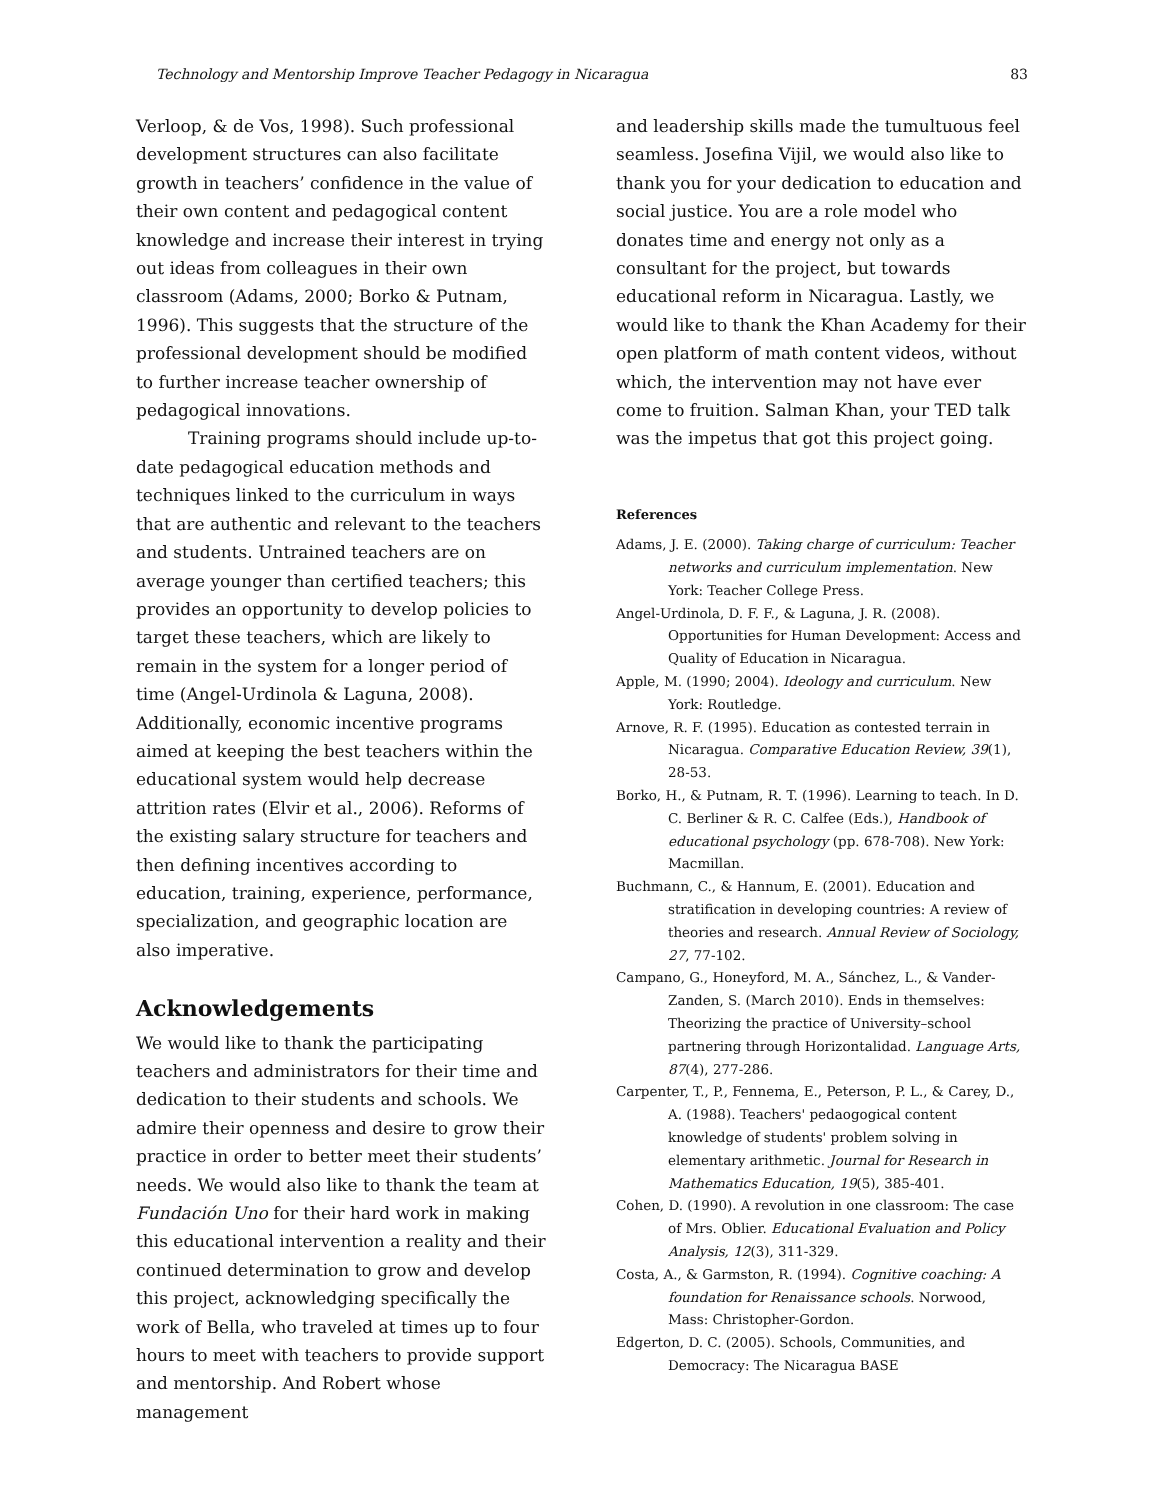Technology and Mentorship Improve Teacher Pedagogy in Nicaragua 83
Verloop, & de Vos, 1998). Such professional development structures can also facilitate growth in teachers’ confidence in the value of their own content and pedagogical content knowledge and increase their interest in trying out ideas from colleagues in their own classroom (Adams, 2000; Borko & Putnam, 1996). This suggests that the structure of the professional development should be modified to further increase teacher ownership of pedagogical innovations.
Training programs should include up-to-date pedagogical education methods and techniques linked to the curriculum in ways that are authentic and relevant to the teachers and students. Untrained teachers are on average younger than certified teachers; this provides an opportunity to develop policies to target these teachers, which are likely to remain in the system for a longer period of time (Angel-Urdinola & Laguna, 2008). Additionally, economic incentive programs aimed at keeping the best teachers within the educational system would help decrease attrition rates (Elvir et al., 2006). Reforms of the existing salary structure for teachers and then defining incentives according to education, training, experience, performance, specialization, and geographic location are also imperative.
Acknowledgements
We would like to thank the participating teachers and administrators for their time and dedication to their students and schools. We admire their openness and desire to grow their practice in order to better meet their students’ needs. We would also like to thank the team at Fundación Uno for their hard work in making this educational intervention a reality and their continued determination to grow and develop this project, acknowledging specifically the work of Bella, who traveled at times up to four hours to meet with teachers to provide support and mentorship. And Robert whose management
and leadership skills made the tumultuous feel seamless. Josefina Vijil, we would also like to thank you for your dedication to education and social justice. You are a role model who donates time and energy not only as a consultant for the project, but towards educational reform in Nicaragua. Lastly, we would like to thank the Khan Academy for their open platform of math content videos, without which, the intervention may not have ever come to fruition. Salman Khan, your TED talk was the impetus that got this project going.
References
Adams, J. E. (2000). Taking charge of curriculum: Teacher networks and curriculum implementation. New York: Teacher College Press.
Angel-Urdinola, D. F. F., & Laguna, J. R. (2008). Opportunities for Human Development: Access and Quality of Education in Nicaragua.
Apple, M. (1990; 2004). Ideology and curriculum. New York: Routledge.
Arnove, R. F. (1995). Education as contested terrain in Nicaragua. Comparative Education Review, 39(1), 28-53.
Borko, H., & Putnam, R. T. (1996). Learning to teach. In D. C. Berliner & R. C. Calfee (Eds.), Handbook of educational psychology (pp. 678-708). New York: Macmillan.
Buchmann, C., & Hannum, E. (2001). Education and stratification in developing countries: A review of theories and research. Annual Review of Sociology, 27, 77-102.
Campano, G., Honeyford, M. A., Sánchez, L., & Vander-Zanden, S. (March 2010). Ends in themselves: Theorizing the practice of University–school partnering through Horizontalidad. Language Arts, 87(4), 277-286.
Carpenter, T., P., Fennema, E., Peterson, P. L., & Carey, D., A. (1988). Teachers' pedaogogical content knowledge of students' problem solving in elementary arithmetic. Journal for Research in Mathematics Education, 19(5), 385-401.
Cohen, D. (1990). A revolution in one classroom: The case of Mrs. Oblier. Educational Evaluation and Policy Analysis, 12(3), 311-329.
Costa, A., & Garmston, R. (1994). Cognitive coaching: A foundation for Renaissance schools. Norwood, Mass: Christopher-Gordon.
Edgerton, D. C. (2005). Schools, Communities, and Democracy: The Nicaragua BASE